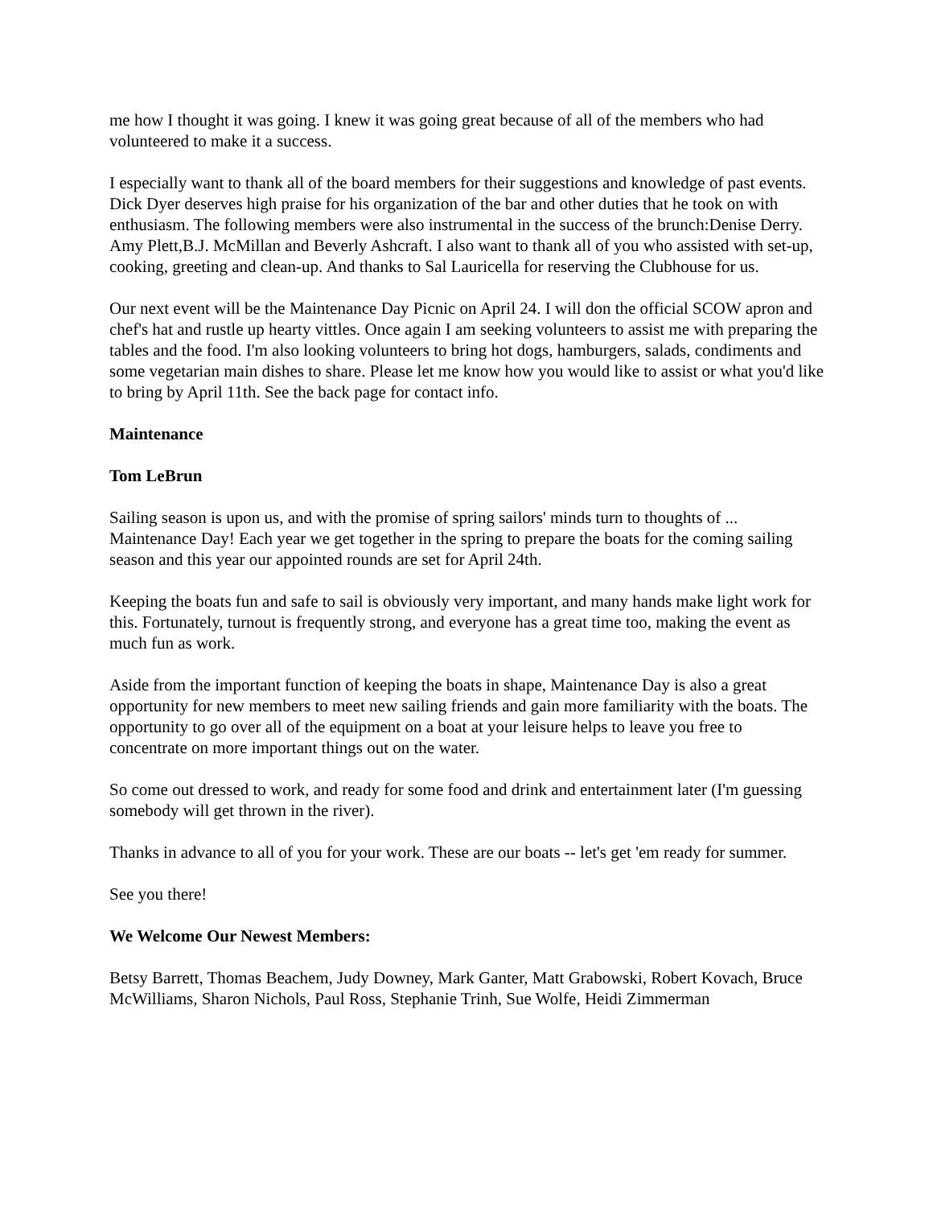me how I thought it was going. I knew it was going great because of all of the members who had volunteered to make it a success.
I especially want to thank all of the board members for their suggestions and knowledge of past events. Dick Dyer deserves high praise for his organization of the bar and other duties that he took on with enthusiasm. The following members were also instrumental in the success of the brunch:Denise Derry. Amy Plett,B.J. McMillan and Beverly Ashcraft. I also want to thank all of you who assisted with set-up, cooking, greeting and clean-up. And thanks to Sal Lauricella for reserving the Clubhouse for us.
Our next event will be the Maintenance Day Picnic on April 24. I will don the official SCOW apron and chef's hat and rustle up hearty vittles. Once again I am seeking volunteers to assist me with preparing the tables and the food. I'm also looking volunteers to bring hot dogs, hamburgers, salads, condiments and some vegetarian main dishes to share. Please let me know how you would like to assist or what you'd like to bring by April 11th. See the back page for contact info.
Maintenance
Tom LeBrun
Sailing season is upon us, and with the promise of spring sailors' minds turn to thoughts of ... Maintenance Day! Each year we get together in the spring to prepare the boats for the coming sailing season and this year our appointed rounds are set for April 24th.
Keeping the boats fun and safe to sail is obviously very important, and many hands make light work for this. Fortunately, turnout is frequently strong, and everyone has a great time too, making the event as much fun as work.
Aside from the important function of keeping the boats in shape, Maintenance Day is also a great opportunity for new members to meet new sailing friends and gain more familiarity with the boats. The opportunity to go over all of the equipment on a boat at your leisure helps to leave you free to concentrate on more important things out on the water.
So come out dressed to work, and ready for some food and drink and entertainment later (I'm guessing somebody will get thrown in the river).
Thanks in advance to all of you for your work. These are our boats -- let's get 'em ready for summer.
See you there!
We Welcome Our Newest Members:
Betsy Barrett, Thomas Beachem, Judy Downey, Mark Ganter, Matt Grabowski, Robert Kovach, Bruce McWilliams, Sharon Nichols, Paul Ross, Stephanie Trinh, Sue Wolfe, Heidi Zimmerman